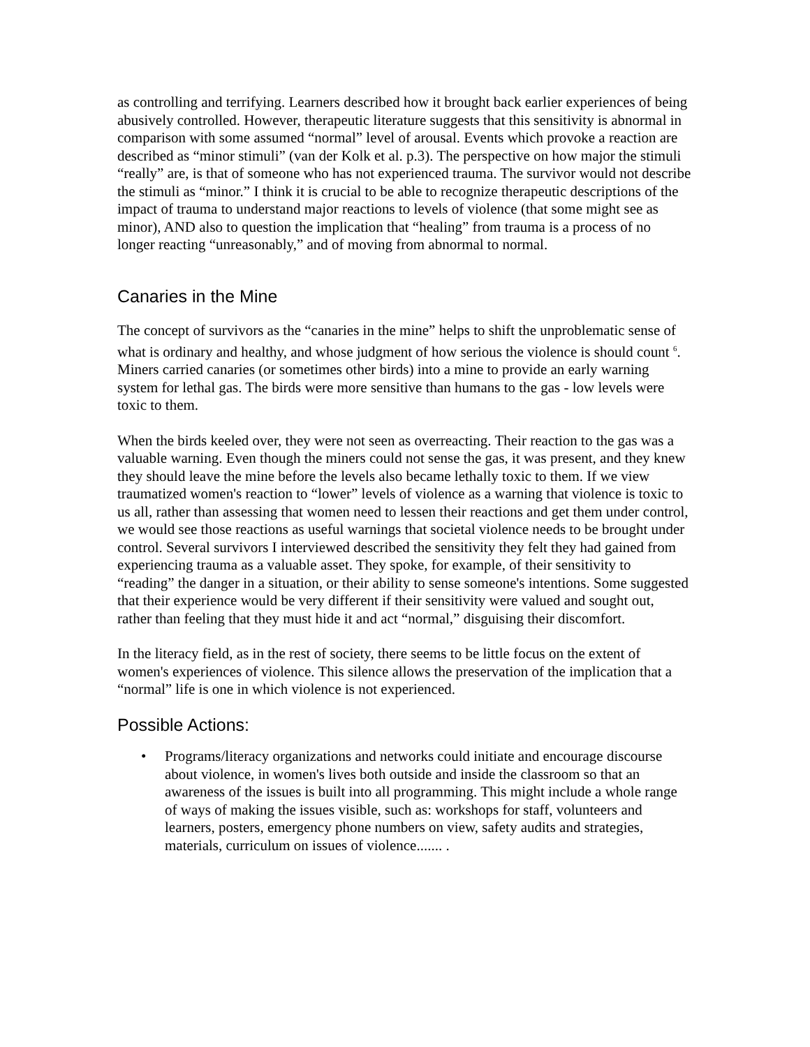as controlling and terrifying. Learners described how it brought back earlier experiences of being abusively controlled. However, therapeutic literature suggests that this sensitivity is abnormal in comparison with some assumed “normal” level of arousal. Events which provoke a reaction are described as “minor stimuli” (van der Kolk et al. p.3). The perspective on how major the stimuli “really” are, is that of someone who has not experienced trauma. The survivor would not describe the stimuli as “minor.” I think it is crucial to be able to recognize therapeutic descriptions of the impact of trauma to understand major reactions to levels of violence (that some might see as minor), AND also to question the implication that “healing” from trauma is a process of no longer reacting “unreasonably,” and of moving from abnormal to normal.
Canaries in the Mine
The concept of survivors as the “canaries in the mine” helps to shift the unproblematic sense of what is ordinary and healthy, and whose judgment of how serious the violence is should count <sup>6</sup>. Miners carried canaries (or sometimes other birds) into a mine to provide an early warning system for lethal gas. The birds were more sensitive than humans to the gas - low levels were toxic to them.
When the birds keeled over, they were not seen as overreacting. Their reaction to the gas was a valuable warning. Even though the miners could not sense the gas, it was present, and they knew they should leave the mine before the levels also became lethally toxic to them. If we view traumatized women's reaction to “lower” levels of violence as a warning that violence is toxic to us all, rather than assessing that women need to lessen their reactions and get them under control, we would see those reactions as useful warnings that societal violence needs to be brought under control. Several survivors I interviewed described the sensitivity they felt they had gained from experiencing trauma as a valuable asset. They spoke, for example, of their sensitivity to “reading” the danger in a situation, or their ability to sense someone's intentions. Some suggested that their experience would be very different if their sensitivity were valued and sought out, rather than feeling that they must hide it and act “normal,” disguising their discomfort.
In the literacy field, as in the rest of society, there seems to be little focus on the extent of women's experiences of violence. This silence allows the preservation of the implication that a “normal” life is one in which violence is not experienced.
Possible Actions:
• Programs/literacy organizations and networks could initiate and encourage discourse about violence, in women's lives both outside and inside the classroom so that an awareness of the issues is built into all programming. This might include a whole range of ways of making the issues visible, such as: workshops for staff, volunteers and learners, posters, emergency phone numbers on view, safety audits and strategies, materials, curriculum on issues of violence....... .